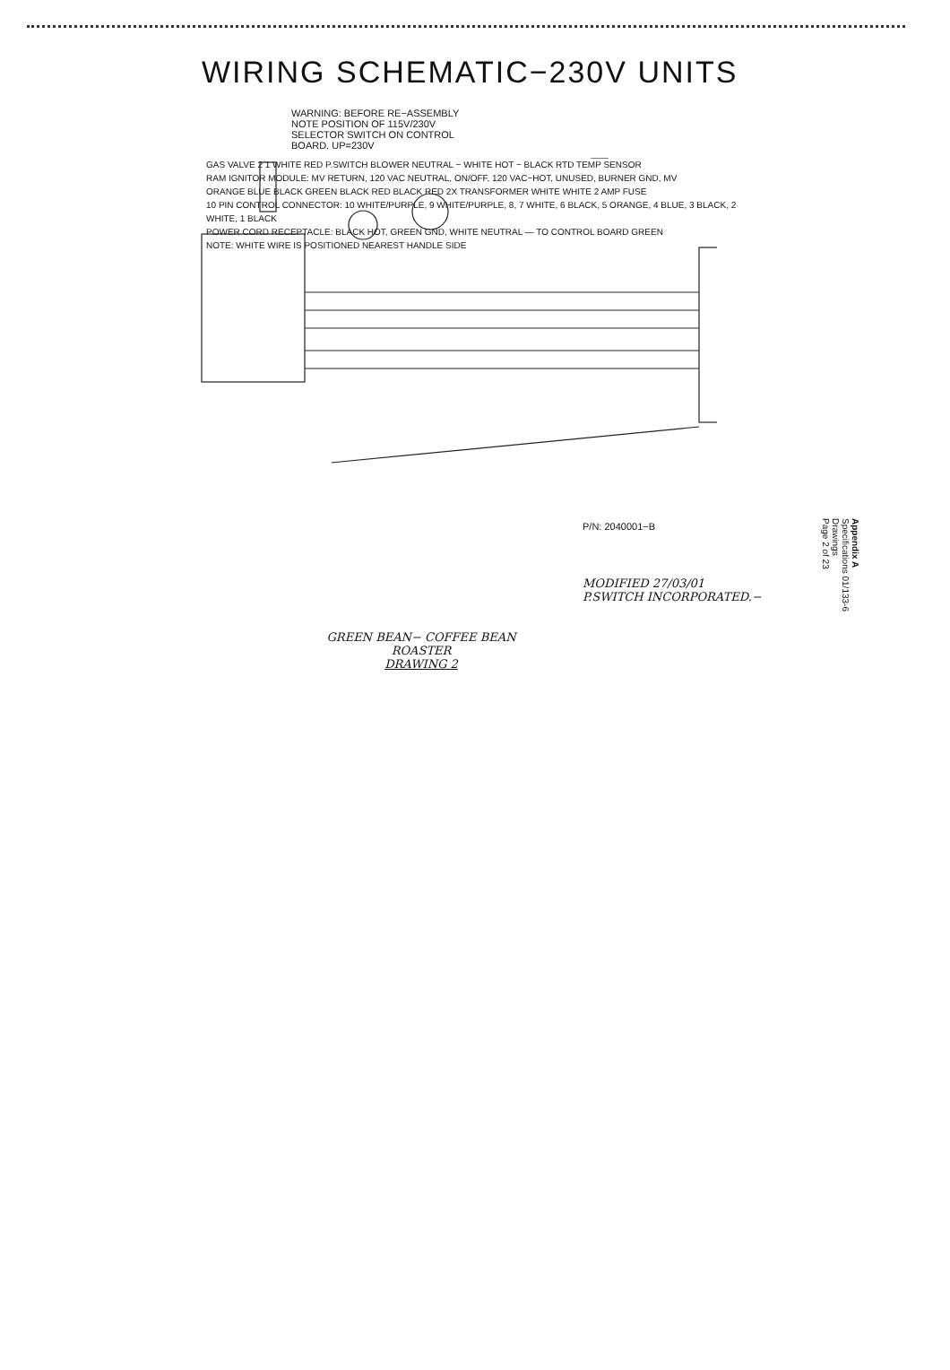WIRING SCHEMATIC−230V UNITS
WARNING: BEFORE RE−ASSEMBLY
NOTE POSITION OF 115V/230V
SELECTOR SWITCH ON CONTROL
BOARD. UP=230V
GAS VALVE 2 1 WHITE RED P.SWITCH BLOWER NEUTRAL − WHITE HOT − BLACK RTD TEMP SENSOR
RAM IGNITOR MODULE: MV RETURN, 120 VAC NEUTRAL, ON/OFF, 120 VAC−HOT, UNUSED, BURNER GND, MV
ORANGE BLUE BLACK GREEN BLACK RED BLACK RED 2X TRANSFORMER WHITE WHITE 2 AMP FUSE
10 PIN CONTROL CONNECTOR: 10 WHITE/PURPLE, 9 WHITE/PURPLE, 8, 7 WHITE, 6 BLACK, 5 ORANGE, 4 BLUE, 3 BLACK, 2 WHITE, 1 BLACK
POWER CORD RECEPTACLE: BLACK HOT, GREEN GND, WHITE NEUTRAL — TO CONTROL BOARD GREEN
NOTE: WHITE WIRE IS POSITIONED NEAREST HANDLE SIDE
P/N: 2040001−B
MODIFIED 27/03/01
P.SWITCH INCORPORATED.−
GREEN BEAN− COFFEE BEAN ROASTER
DRAWING 2
Appendix A
Specifications 01/133-6
Drawings
Page 2 of 23